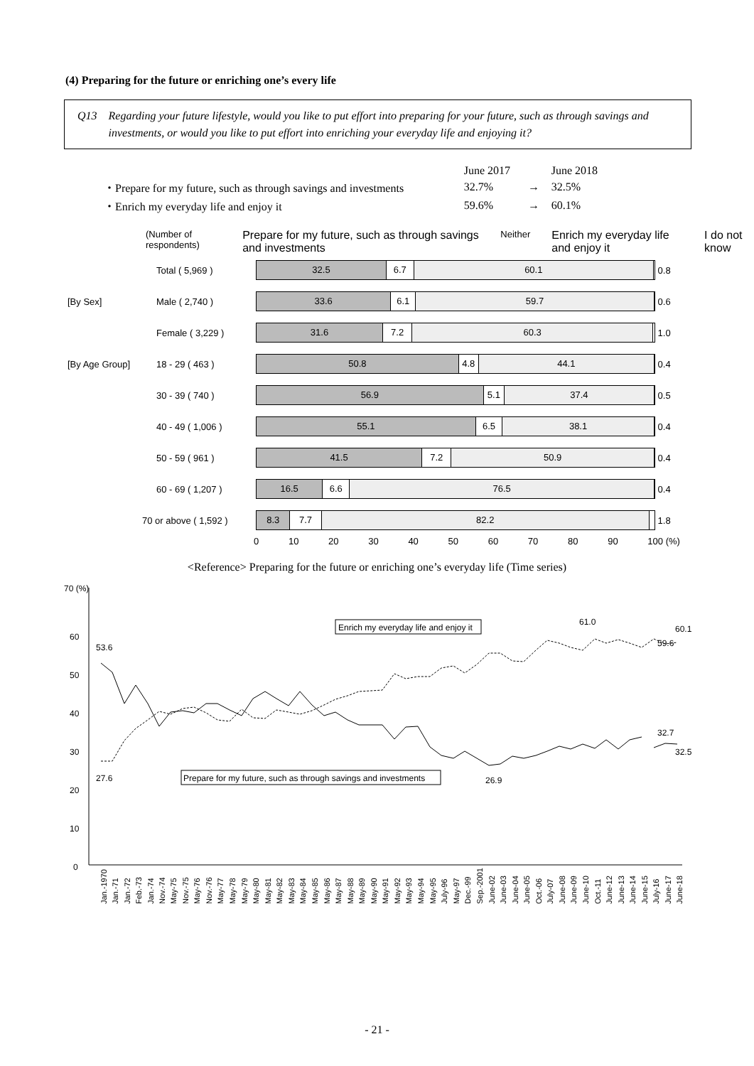(4) Preparing for the future or enriching one’s every life
Q13 Regarding your future lifestyle, would you like to put effort into preparing for your future, such as through savings and investments, or would you like to put effort into enriching your everyday life and enjoying it?
| | June 2017 | | June 2018 |
| ・Prepare for my future, such as through savings and investments | 32.7% | → | 32.5% |
| ・Enrich my everyday life and enjoy it | 59.6% | → | 60.1% |
(Number of respondents) Prepare for my future, such as through savings and investments Neither Enrich my everyday life and enjoy it I do not know
Total ( 5,969 )
32.5 6.7 60.1
0.8
[By Sex] Male ( 2,740 )
33.6 6.1 59.7
0.6
Female ( 3,229 )
31.6 7.2 60.3
1.0
[By Age Group] 18 - 29 ( 463 )
50.8 4.8 44.1
0.4
30 - 39 ( 740 )
56.9 5.1 37.4
0.5
40 - 49 ( 1,006 )
55.1 6.5 38.1
0.4
50 - 59 ( 961 )
41.5 7.2 50.9
0.4
60 - 69 ( 1,207 )
16.5 6.6 76.5
0.4
70 or above ( 1,592 )
8.3 7.7 82.2
1.8
0 10 20 30 40 50 60 70 80 90 100 (%)
<Reference> Preparing for the future or enriching one’s everyday life (Time series)
70 (%)
60
50
40
30
20
10
0
53.6
27.6
61.0
60.1
59.6
32.7
32.5
26.9
Enrich my everyday life and enjoy it
Prepare for my future, such as through savings and investments
Jan.-1970
Jan.-71
Jan.-72
Feb.-73
Jan.-74
Nov.-74
May-75
Nov.-75
May-76
Nov.-76
May-77
May-78
May-79
May-80
May-81
May-82
May-83
May-84
May-85
May-86
May-87
May-88
May-89
May-90
May-91
May-92
May-93
May-94
May-95
July-96
May-97
Dec.-99
Sep.-2001
June-02
June-03
June-04
June-05
Oct.-06
July-07
June-08
June-09
June-10
Oct.-11
June-12
June-13
June-14
June-15
July-16
June-17
June-18
- 21 -